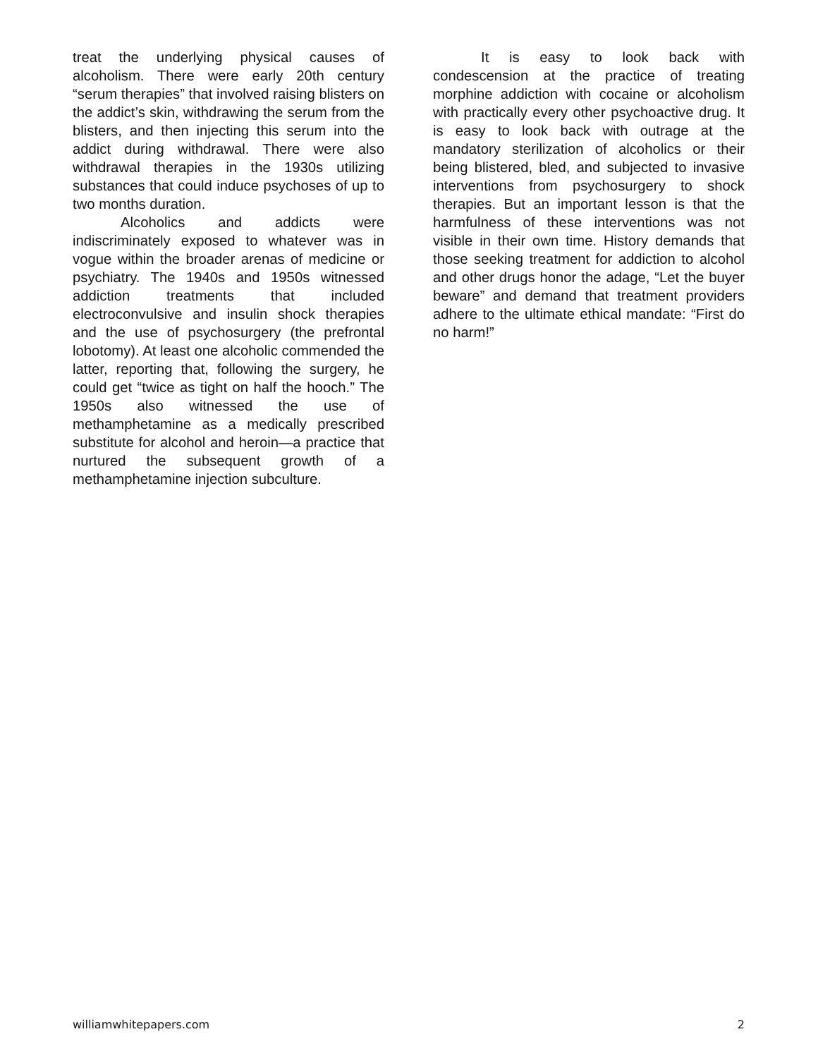treat the underlying physical causes of alcoholism. There were early 20th century “serum therapies” that involved raising blisters on the addict’s skin, withdrawing the serum from the blisters, and then injecting this serum into the addict during withdrawal. There were also withdrawal therapies in the 1930s utilizing substances that could induce psychoses of up to two months duration.
Alcoholics and addicts were indiscriminately exposed to whatever was in vogue within the broader arenas of medicine or psychiatry. The 1940s and 1950s witnessed addiction treatments that included electroconvulsive and insulin shock therapies and the use of psychosurgery (the prefrontal lobotomy). At least one alcoholic commended the latter, reporting that, following the surgery, he could get “twice as tight on half the hooch.” The 1950s also witnessed the use of methamphetamine as a medically prescribed substitute for alcohol and heroin—a practice that nurtured the subsequent growth of a methamphetamine injection subculture.
It is easy to look back with condescension at the practice of treating morphine addiction with cocaine or alcoholism with practically every other psychoactive drug. It is easy to look back with outrage at the mandatory sterilization of alcoholics or their being blistered, bled, and subjected to invasive interventions from psychosurgery to shock therapies. But an important lesson is that the harmfulness of these interventions was not visible in their own time. History demands that those seeking treatment for addiction to alcohol and other drugs honor the adage, “Let the buyer beware” and demand that treatment providers adhere to the ultimate ethical mandate: “First do no harm!”
williamwhitepapers.com 2